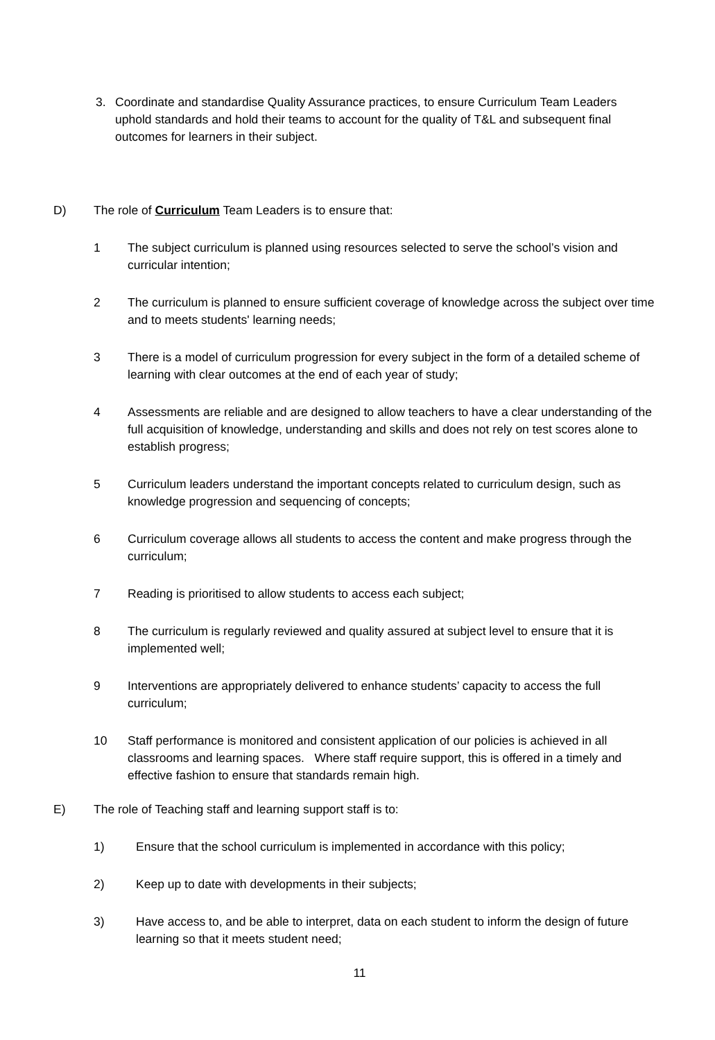3. Coordinate and standardise Quality Assurance practices, to ensure Curriculum Team Leaders uphold standards and hold their teams to account for the quality of T&L and subsequent final outcomes for learners in their subject.
D) The role of Curriculum Team Leaders is to ensure that:
1 The subject curriculum is planned using resources selected to serve the school’s vision and curricular intention;
2 The curriculum is planned to ensure sufficient coverage of knowledge across the subject over time and to meets students' learning needs;
3 There is a model of curriculum progression for every subject in the form of a detailed scheme of learning with clear outcomes at the end of each year of study;
4 Assessments are reliable and are designed to allow teachers to have a clear understanding of the full acquisition of knowledge, understanding and skills and does not rely on test scores alone to establish progress;
5 Curriculum leaders understand the important concepts related to curriculum design, such as knowledge progression and sequencing of concepts;
6 Curriculum coverage allows all students to access the content and make progress through the curriculum;
7 Reading is prioritised to allow students to access each subject;
8 The curriculum is regularly reviewed and quality assured at subject level to ensure that it is implemented well;
9 Interventions are appropriately delivered to enhance students’ capacity to access the full curriculum;
10 Staff performance is monitored and consistent application of our policies is achieved in all classrooms and learning spaces. Where staff require support, this is offered in a timely and effective fashion to ensure that standards remain high.
E) The role of Teaching staff and learning support staff is to:
1) Ensure that the school curriculum is implemented in accordance with this policy;
2) Keep up to date with developments in their subjects;
3) Have access to, and be able to interpret, data on each student to inform the design of future learning so that it meets student need;
11